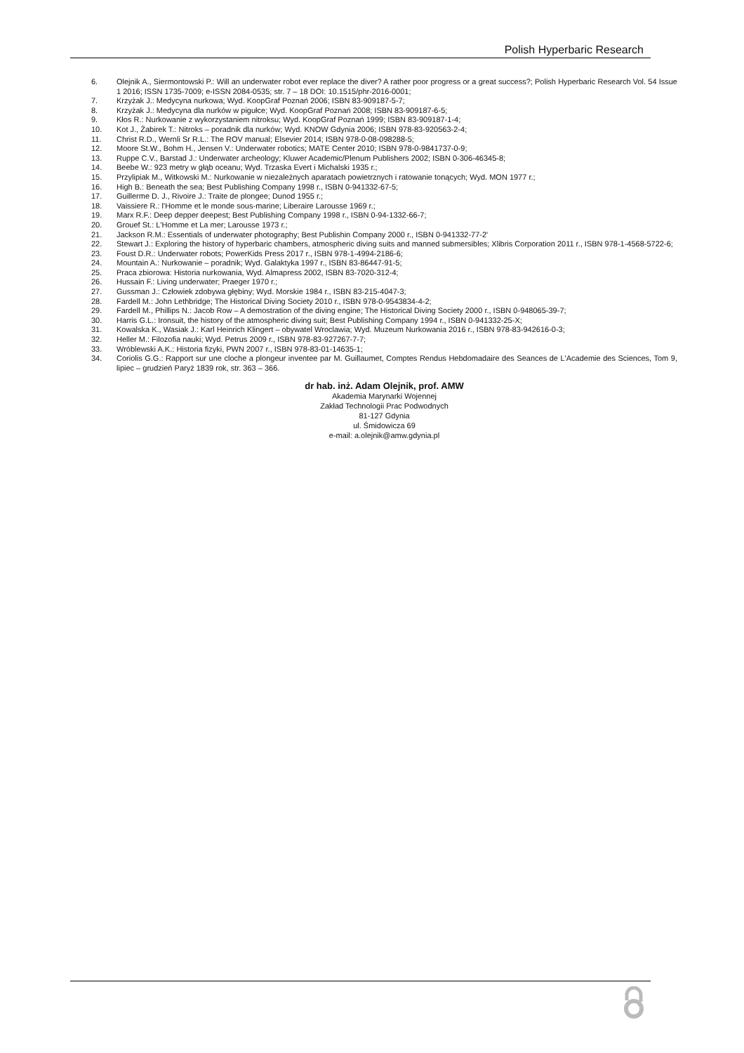Polish Hyperbaric Research
6. Olejnik A., Siermontowski P.: Will an underwater robot ever replace the diver? A rather poor progress or a great success?; Polish Hyperbaric Research Vol. 54 Issue 1 2016; ISSN 1735-7009; e-ISSN 2084-0535; str. 7 – 18 DOI: 10.1515/phr-2016-0001;
7. Krzyżak J.: Medycyna nurkowa; Wyd. KoopGraf Poznań 2006; ISBN 83-909187-5-7;
8. Krzyżak J.: Medycyna dla nurków w pigułce; Wyd. KoopGraf Poznań 2008; ISBN 83-909187-6-5;
9. Kłos R.: Nurkowanie z wykorzystaniem nitroksu; Wyd. KoopGraf Poznań 1999; ISBN 83-909187-1-4;
10. Kot J., Żabirek T.: Nitroks – poradnik dla nurków; Wyd. KNOW Gdynia 2006; ISBN 978-83-920563-2-4;
11. Christ R.D., Wernli Sr R.L.: The ROV manual; Elsevier 2014; ISBN 978-0-08-098288-5;
12. Moore St.W., Bohm H., Jensen V.: Underwater robotics; MATE Center 2010; ISBN 978-0-9841737-0-9;
13. Ruppe C.V., Barstad J.: Underwater archeology; Kluwer Academic/Plenum Publishers 2002; ISBN 0-306-46345-8;
14. Beebe W.: 923 metry w głąb oceanu; Wyd. Trzaska Evert i Michalski 1935 r.;
15. Przylipiak M., Witkowski M.: Nurkowanie w niezależnych aparatach powietrznych i ratowanie tonących; Wyd. MON 1977 r.;
16. High B.: Beneath the sea; Best Publishing Company 1998 r., ISBN 0-941332-67-5;
17. Guillerme D. J., Rivoire J.: Traite de plongee; Dunod 1955 r.;
18. Vaissiere R.: l'Homme et le monde sous-marine; Liberaire Larousse 1969 r.;
19. Marx R.F.: Deep depper deepest; Best Publishing Company 1998 r., ISBN 0-94-1332-66-7;
20. Grouef St.: L'Homme et La mer; Larousse 1973 r.;
21. Jackson R.M.: Essentials of underwater photography; Best Publishin Company 2000 r., ISBN 0-941332-77-2'
22. Stewart J.: Exploring the history of hyperbaric chambers, atmospheric diving suits and manned submersibles; Xlibris Corporation 2011 r., ISBN 978-1-4568-5722-6;
23. Foust D.R.: Underwater robots; PowerKids Press 2017 r., ISBN 978-1-4994-2186-6;
24. Mountain A.: Nurkowanie – poradnik; Wyd. Galaktyka 1997 r., ISBN 83-86447-91-5;
25. Praca zbiorowa: Historia nurkowania, Wyd. Almapress 2002, ISBN 83-7020-312-4;
26. Hussain F.: Living underwater; Praeger 1970 r.;
27. Gussman J.: Człowiek zdobywa głębiny; Wyd. Morskie 1984 r., ISBN 83-215-4047-3;
28. Fardell M.: John Lethbridge; The Historical Diving Society 2010 r., ISBN 978-0-9543834-4-2;
29. Fardell M., Phillips N.: Jacob Row – A demostration of the diving engine; The Historical Diving Society 2000 r., ISBN 0-948065-39-7;
30. Harris G.L.: Ironsuit, the history of the atmospheric diving suit; Best Publishing Company 1994 r., ISBN 0-941332-25-X;
31. Kowalska K., Wasiak J.: Karl Heinrich Klingert – obywatel Wroclawia; Wyd. Muzeum Nurkowania 2016 r., ISBN 978-83-942616-0-3;
32. Heller M.: Filozofia nauki; Wyd. Petrus 2009 r., ISBN 978-83-927267-7-7;
33. Wróblewski A.K.: Historia fizyki, PWN 2007 r., ISBN 978-83-01-14635-1;
34. Coriolis G.G.: Rapport sur une cloche a plongeur inventee par M. Guillaumet, Comptes Rendus Hebdomadaire des Seances de L'Academie des Sciences, Tom 9, lipiec – grudzień Paryż 1839 rok, str. 363 – 366.
dr hab. inż. Adam Olejnik, prof. AMW
Akademia Marynarki Wojennej
Zakład Technologii Prac Podwodnych
81-127 Gdynia
ul. Śmidowicza 69
e-mail: a.olejnik@amw.gdynia.pl